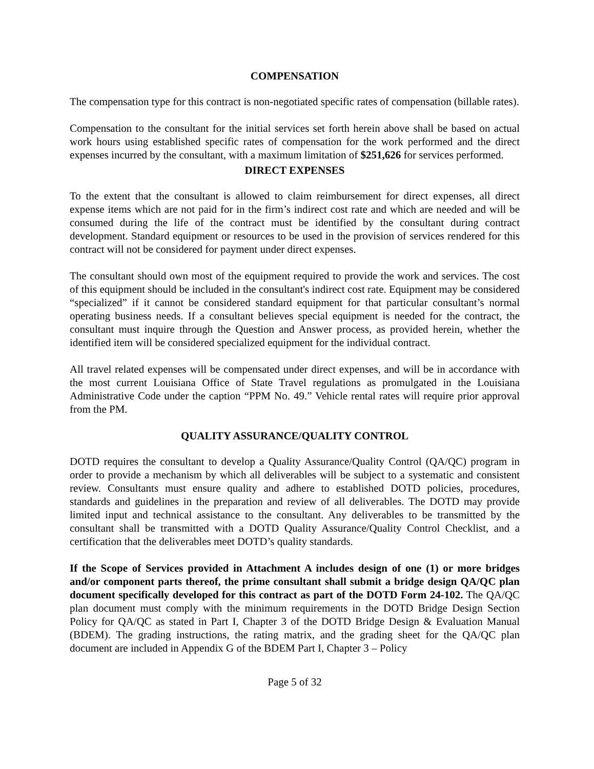COMPENSATION
The compensation type for this contract is non-negotiated specific rates of compensation (billable rates).
Compensation to the consultant for the initial services set forth herein above shall be based on actual work hours using established specific rates of compensation for the work performed and the direct expenses incurred by the consultant, with a maximum limitation of $251,626 for services performed.
DIRECT EXPENSES
To the extent that the consultant is allowed to claim reimbursement for direct expenses, all direct expense items which are not paid for in the firm’s indirect cost rate and which are needed and will be consumed during the life of the contract must be identified by the consultant during contract development. Standard equipment or resources to be used in the provision of services rendered for this contract will not be considered for payment under direct expenses.
The consultant should own most of the equipment required to provide the work and services. The cost of this equipment should be included in the consultant's indirect cost rate. Equipment may be considered “specialized” if it cannot be considered standard equipment for that particular consultant’s normal operating business needs. If a consultant believes special equipment is needed for the contract, the consultant must inquire through the Question and Answer process, as provided herein, whether the identified item will be considered specialized equipment for the individual contract.
All travel related expenses will be compensated under direct expenses, and will be in accordance with the most current Louisiana Office of State Travel regulations as promulgated in the Louisiana Administrative Code under the caption “PPM No. 49.” Vehicle rental rates will require prior approval from the PM.
QUALITY ASSURANCE/QUALITY CONTROL
DOTD requires the consultant to develop a Quality Assurance/Quality Control (QA/QC) program in order to provide a mechanism by which all deliverables will be subject to a systematic and consistent review. Consultants must ensure quality and adhere to established DOTD policies, procedures, standards and guidelines in the preparation and review of all deliverables. The DOTD may provide limited input and technical assistance to the consultant. Any deliverables to be transmitted by the consultant shall be transmitted with a DOTD Quality Assurance/Quality Control Checklist, and a certification that the deliverables meet DOTD’s quality standards.
If the Scope of Services provided in Attachment A includes design of one (1) or more bridges and/or component parts thereof, the prime consultant shall submit a bridge design QA/QC plan document specifically developed for this contract as part of the DOTD Form 24-102. The QA/QC plan document must comply with the minimum requirements in the DOTD Bridge Design Section Policy for QA/QC as stated in Part I, Chapter 3 of the DOTD Bridge Design & Evaluation Manual (BDEM). The grading instructions, the rating matrix, and the grading sheet for the QA/QC plan document are included in Appendix G of the BDEM Part I, Chapter 3 – Policy
Page 5 of 32